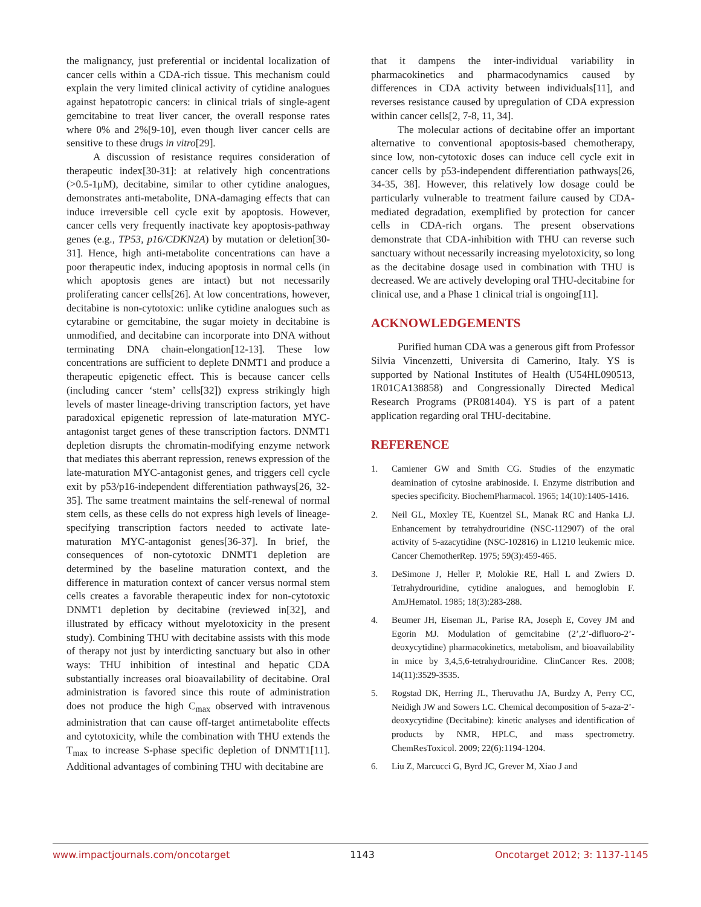the malignancy, just preferential or incidental localization of cancer cells within a CDA-rich tissue. This mechanism could explain the very limited clinical activity of cytidine analogues against hepatotropic cancers: in clinical trials of single-agent gemcitabine to treat liver cancer, the overall response rates where 0% and 2%[9-10], even though liver cancer cells are sensitive to these drugs in vitro[29].
A discussion of resistance requires consideration of therapeutic index[30-31]: at relatively high concentrations (>0.5-1μM), decitabine, similar to other cytidine analogues, demonstrates anti-metabolite, DNA-damaging effects that can induce irreversible cell cycle exit by apoptosis. However, cancer cells very frequently inactivate key apoptosis-pathway genes (e.g., TP53, p16/CDKN2A) by mutation or deletion[30-31]. Hence, high anti-metabolite concentrations can have a poor therapeutic index, inducing apoptosis in normal cells (in which apoptosis genes are intact) but not necessarily proliferating cancer cells[26]. At low concentrations, however, decitabine is non-cytotoxic: unlike cytidine analogues such as cytarabine or gemcitabine, the sugar moiety in decitabine is unmodified, and decitabine can incorporate into DNA without terminating DNA chain-elongation[12-13]. These low concentrations are sufficient to deplete DNMT1 and produce a therapeutic epigenetic effect. This is because cancer cells (including cancer ‘stem’ cells[32]) express strikingly high levels of master lineage-driving transcription factors, yet have paradoxical epigenetic repression of late-maturation MYC-antagonist target genes of these transcription factors. DNMT1 depletion disrupts the chromatin-modifying enzyme network that mediates this aberrant repression, renews expression of the late-maturation MYC-antagonist genes, and triggers cell cycle exit by p53/p16-independent differentiation pathways[26, 32-35]. The same treatment maintains the self-renewal of normal stem cells, as these cells do not express high levels of lineage-specifying transcription factors needed to activate late-maturation MYC-antagonist genes[36-37]. In brief, the consequences of non-cytotoxic DNMT1 depletion are determined by the baseline maturation context, and the difference in maturation context of cancer versus normal stem cells creates a favorable therapeutic index for non-cytotoxic DNMT1 depletion by decitabine (reviewed in[32], and illustrated by efficacy without myelotoxicity in the present study). Combining THU with decitabine assists with this mode of therapy not just by interdicting sanctuary but also in other ways: THU inhibition of intestinal and hepatic CDA substantially increases oral bioavailability of decitabine. Oral administration is favored since this route of administration does not produce the high C<sub>max</sub> observed with intravenous administration that can cause off-target antimetabolite effects and cytotoxicity, while the combination with THU extends the T<sub>max</sub> to increase S-phase specific depletion of DNMT1[11]. Additional advantages of combining THU with decitabine are
that it dampens the inter-individual variability in pharmacokinetics and pharmacodynamics caused by differences in CDA activity between individuals[11], and reverses resistance caused by upregulation of CDA expression within cancer cells[2, 7-8, 11, 34].
The molecular actions of decitabine offer an important alternative to conventional apoptosis-based chemotherapy, since low, non-cytotoxic doses can induce cell cycle exit in cancer cells by p53-independent differentiation pathways[26, 34-35, 38]. However, this relatively low dosage could be particularly vulnerable to treatment failure caused by CDA-mediated degradation, exemplified by protection for cancer cells in CDA-rich organs. The present observations demonstrate that CDA-inhibition with THU can reverse such sanctuary without necessarily increasing myelotoxicity, so long as the decitabine dosage used in combination with THU is decreased. We are actively developing oral THU-decitabine for clinical use, and a Phase 1 clinical trial is ongoing[11].
ACKNOWLEDGEMENTS
Purified human CDA was a generous gift from Professor Silvia Vincenzetti, Universita di Camerino, Italy. YS is supported by National Institutes of Health (U54HL090513, 1R01CA138858) and Congressionally Directed Medical Research Programs (PR081404). YS is part of a patent application regarding oral THU-decitabine.
REFERENCE
1. Camiener GW and Smith CG. Studies of the enzymatic deamination of cytosine arabinoside. I. Enzyme distribution and species specificity. BiochemPharmacol. 1965; 14(10):1405-1416.
2. Neil GL, Moxley TE, Kuentzel SL, Manak RC and Hanka LJ. Enhancement by tetrahydrouridine (NSC-112907) of the oral activity of 5-azacytidine (NSC-102816) in L1210 leukemic mice. Cancer ChemotherRep. 1975; 59(3):459-465.
3. DeSimone J, Heller P, Molokie RE, Hall L and Zwiers D. Tetrahydrouridine, cytidine analogues, and hemoglobin F. AmJHematol. 1985; 18(3):283-288.
4. Beumer JH, Eiseman JL, Parise RA, Joseph E, Covey JM and Egorin MJ. Modulation of gemcitabine (2’,2’-difluoro-2’-deoxycytidine) pharmacokinetics, metabolism, and bioavailability in mice by 3,4,5,6-tetrahydrouridine. ClinCancer Res. 2008; 14(11):3529-3535.
5. Rogstad DK, Herring JL, Theruvathu JA, Burdzy A, Perry CC, Neidigh JW and Sowers LC. Chemical decomposition of 5-aza-2’-deoxycytidine (Decitabine): kinetic analyses and identification of products by NMR, HPLC, and mass spectrometry. ChemResToxicol. 2009; 22(6):1194-1204.
6. Liu Z, Marcucci G, Byrd JC, Grever M, Xiao J and
www.impactjournals.com/oncotarget 1143 Oncotarget 2012; 3: 1137-1145